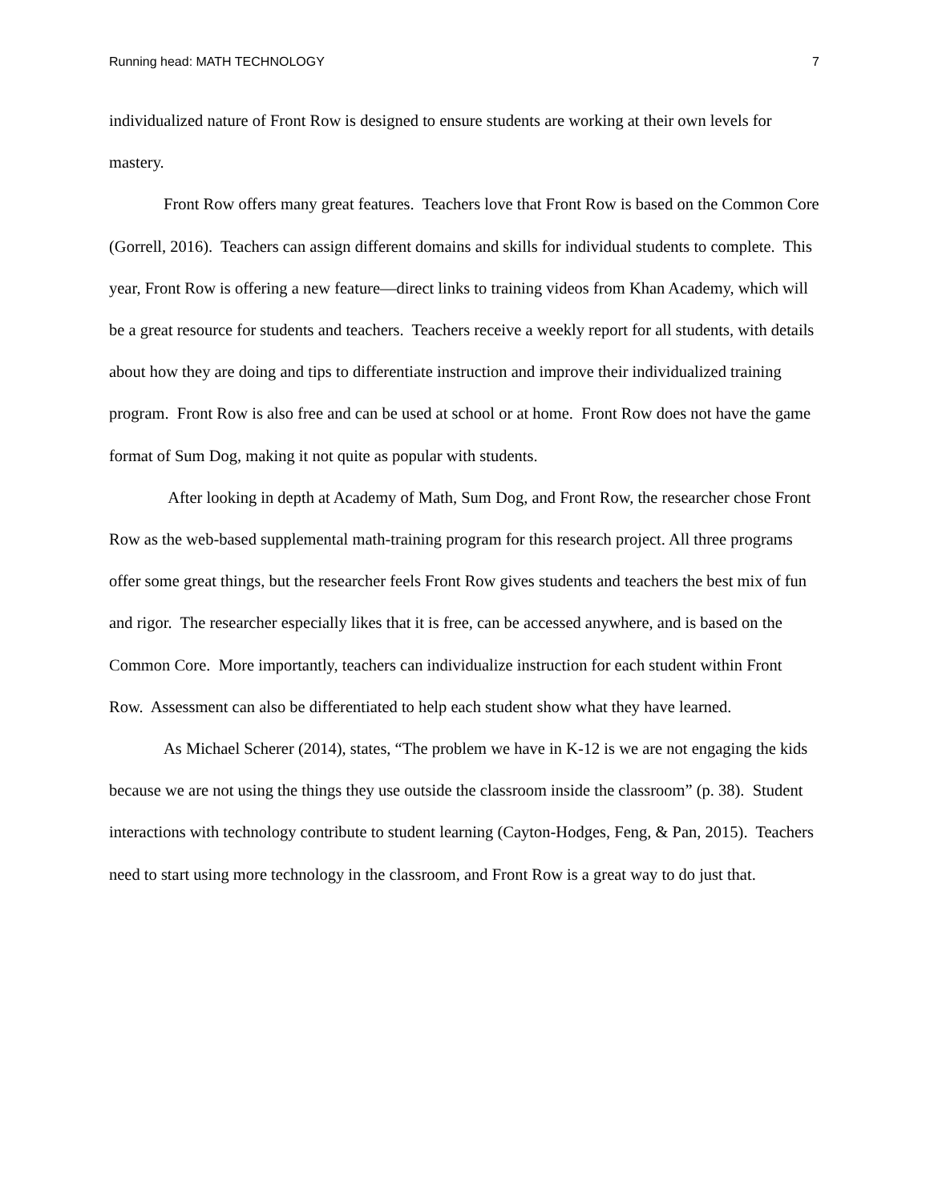Running head: MATH TECHNOLOGY 7
individualized nature of Front Row is designed to ensure students are working at their own levels for mastery.
Front Row offers many great features. Teachers love that Front Row is based on the Common Core (Gorrell, 2016). Teachers can assign different domains and skills for individual students to complete. This year, Front Row is offering a new feature—direct links to training videos from Khan Academy, which will be a great resource for students and teachers. Teachers receive a weekly report for all students, with details about how they are doing and tips to differentiate instruction and improve their individualized training program. Front Row is also free and can be used at school or at home. Front Row does not have the game format of Sum Dog, making it not quite as popular with students.
After looking in depth at Academy of Math, Sum Dog, and Front Row, the researcher chose Front Row as the web-based supplemental math-training program for this research project. All three programs offer some great things, but the researcher feels Front Row gives students and teachers the best mix of fun and rigor. The researcher especially likes that it is free, can be accessed anywhere, and is based on the Common Core. More importantly, teachers can individualize instruction for each student within Front Row. Assessment can also be differentiated to help each student show what they have learned.
As Michael Scherer (2014), states, “The problem we have in K-12 is we are not engaging the kids because we are not using the things they use outside the classroom inside the classroom” (p. 38). Student interactions with technology contribute to student learning (Cayton-Hodges, Feng, & Pan, 2015). Teachers need to start using more technology in the classroom, and Front Row is a great way to do just that.